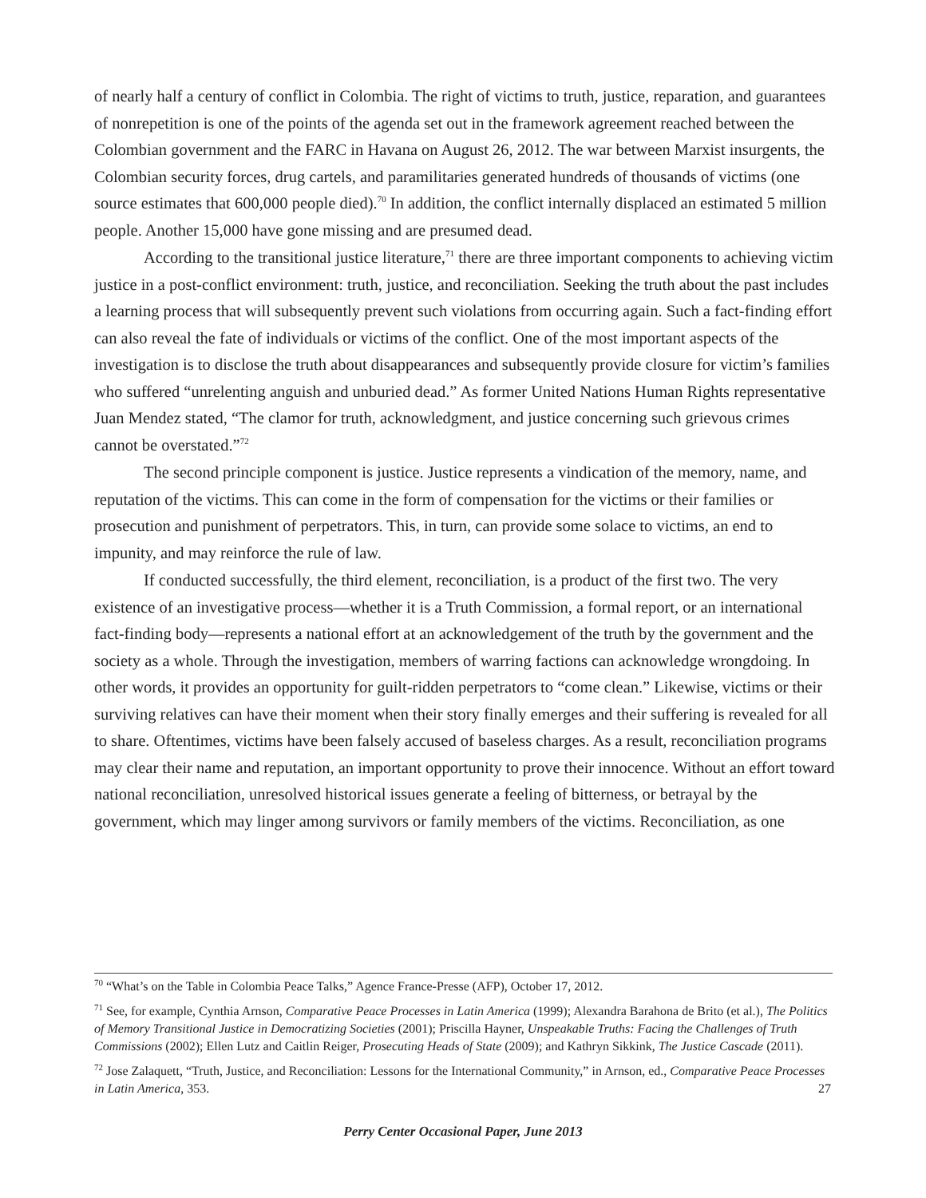of nearly half a century of conflict in Colombia. The right of victims to truth, justice, reparation, and guarantees of nonrepetition is one of the points of the agenda set out in the framework agreement reached between the Colombian government and the FARC in Havana on August 26, 2012. The war between Marxist insurgents, the Colombian security forces, drug cartels, and paramilitaries generated hundreds of thousands of victims (one source estimates that 600,000 people died).<sup>70</sup> In addition, the conflict internally displaced an estimated 5 million people. Another 15,000 have gone missing and are presumed dead.
According to the transitional justice literature,<sup>71</sup> there are three important components to achieving victim justice in a post-conflict environment: truth, justice, and reconciliation. Seeking the truth about the past includes a learning process that will subsequently prevent such violations from occurring again. Such a fact-finding effort can also reveal the fate of individuals or victims of the conflict. One of the most important aspects of the investigation is to disclose the truth about disappearances and subsequently provide closure for victim’s families who suffered “unrelenting anguish and unburied dead.” As former United Nations Human Rights representative Juan Mendez stated, “The clamor for truth, acknowledgment, and justice concerning such grievous crimes cannot be overstated.”<sup>72</sup>
The second principle component is justice. Justice represents a vindication of the memory, name, and reputation of the victims. This can come in the form of compensation for the victims or their families or prosecution and punishment of perpetrators. This, in turn, can provide some solace to victims, an end to impunity, and may reinforce the rule of law.
If conducted successfully, the third element, reconciliation, is a product of the first two. The very existence of an investigative process—whether it is a Truth Commission, a formal report, or an international fact-finding body—represents a national effort at an acknowledgement of the truth by the government and the society as a whole. Through the investigation, members of warring factions can acknowledge wrongdoing. In other words, it provides an opportunity for guilt-ridden perpetrators to “come clean.” Likewise, victims or their surviving relatives can have their moment when their story finally emerges and their suffering is revealed for all to share. Oftentimes, victims have been falsely accused of baseless charges. As a result, reconciliation programs may clear their name and reputation, an important opportunity to prove their innocence. Without an effort toward national reconciliation, unresolved historical issues generate a feeling of bitterness, or betrayal by the government, which may linger among survivors or family members of the victims. Reconciliation, as one
<sup>70</sup> “What’s on the Table in Colombia Peace Talks,” Agence France-Presse (AFP), October 17, 2012.
<sup>71</sup> See, for example, Cynthia Arnson, Comparative Peace Processes in Latin America (1999); Alexandra Barahona de Brito (et al.), The Politics of Memory Transitional Justice in Democratizing Societies (2001); Priscilla Hayner, Unspeakable Truths: Facing the Challenges of Truth Commissions (2002); Ellen Lutz and Caitlin Reiger, Prosecuting Heads of State (2009); and Kathryn Sikkink, The Justice Cascade (2011).
<sup>72</sup> Jose Zalaquett, “Truth, Justice, and Reconciliation: Lessons for the International Community,” in Arnson, ed., Comparative Peace Processes in Latin America, 353.
27
Perry Center Occasional Paper, June 2013